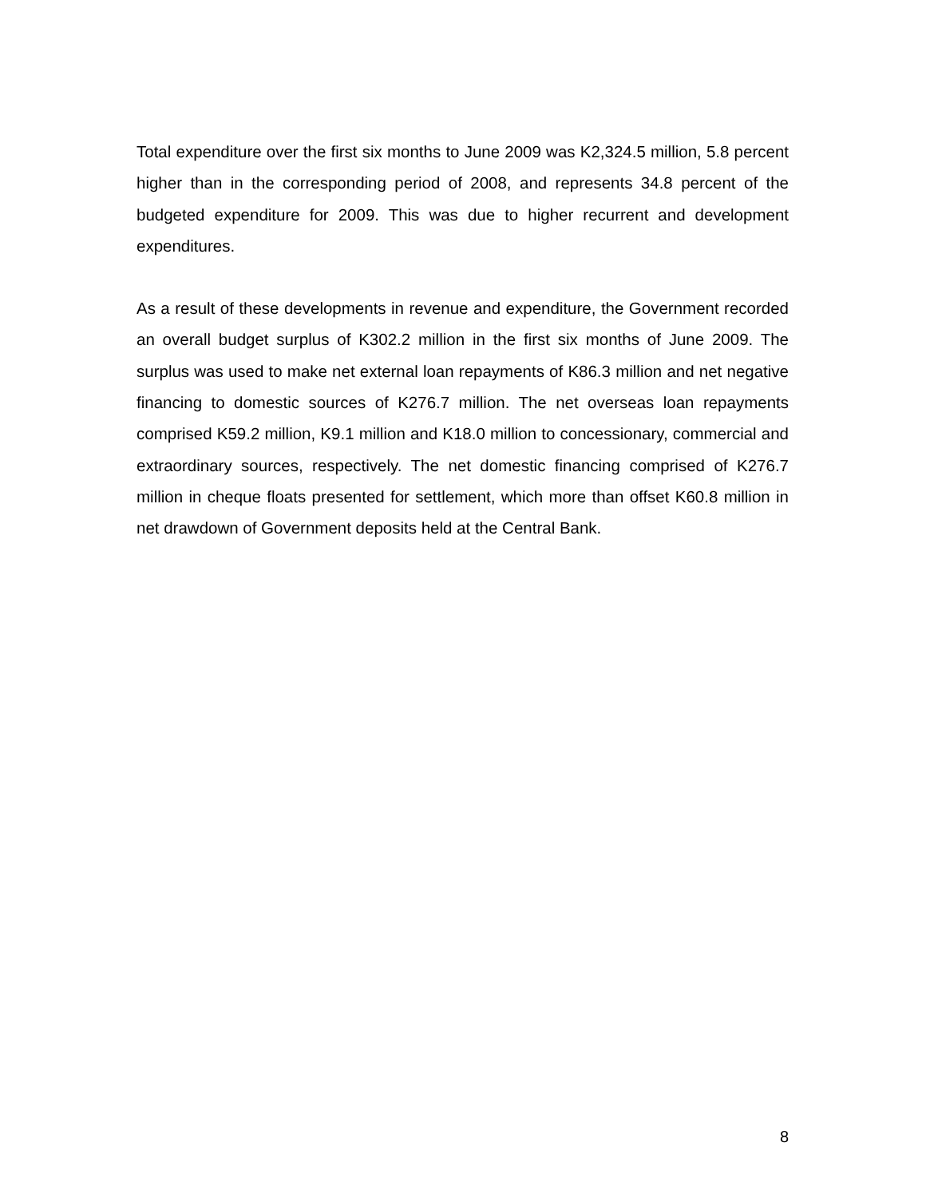Total expenditure over the first six months to June 2009 was K2,324.5 million, 5.8 percent higher than in the corresponding period of 2008, and represents 34.8 percent of the budgeted expenditure for 2009. This was due to higher recurrent and development expenditures.
As a result of these developments in revenue and expenditure, the Government recorded an overall budget surplus of K302.2 million in the first six months of June 2009. The surplus was used to make net external loan repayments of K86.3 million and net negative financing to domestic sources of K276.7 million. The net overseas loan repayments comprised K59.2 million, K9.1 million and K18.0 million to concessionary, commercial and extraordinary sources, respectively. The net domestic financing comprised of K276.7 million in cheque floats presented for settlement, which more than offset K60.8 million in net drawdown of Government deposits held at the Central Bank.
8